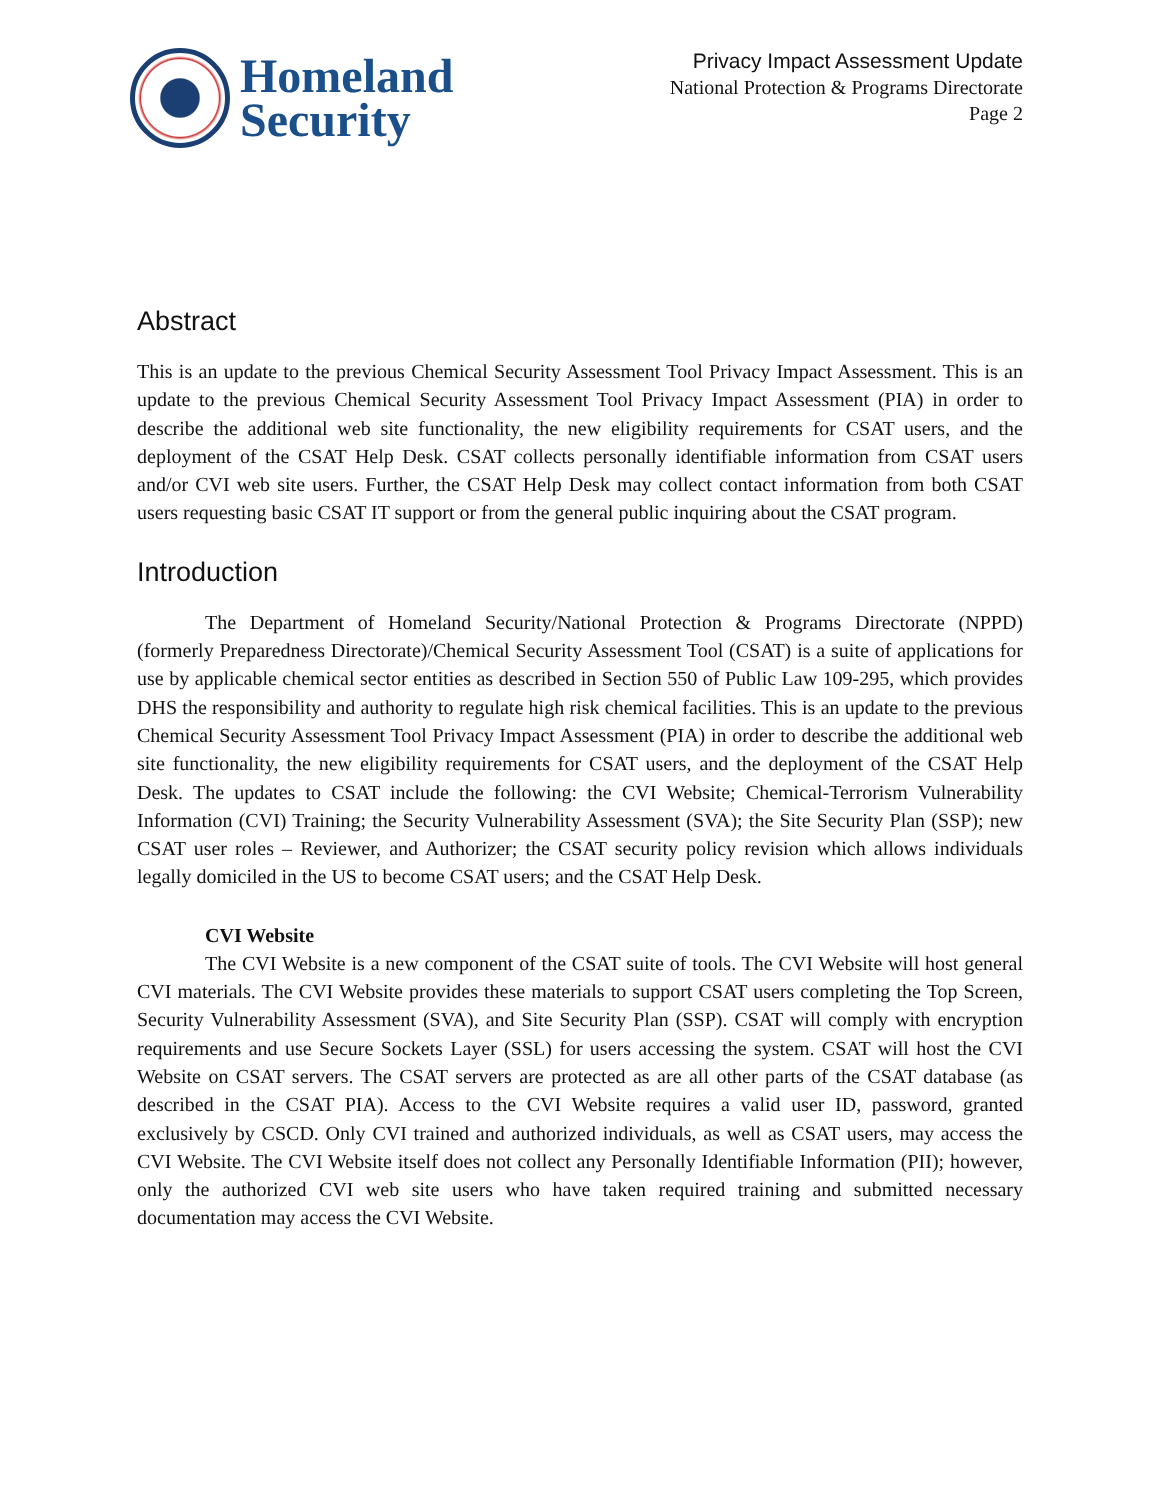Homeland
Security
Privacy Impact Assessment Update
National Protection & Programs Directorate
Page 2
Abstract
This is an update to the previous Chemical Security Assessment Tool Privacy Impact Assessment. This is an update to the previous Chemical Security Assessment Tool Privacy Impact Assessment (PIA) in order to describe the additional web site functionality, the new eligibility requirements for CSAT users, and the deployment of the CSAT Help Desk. CSAT collects personally identifiable information from CSAT users and/or CVI web site users. Further, the CSAT Help Desk may collect contact information from both CSAT users requesting basic CSAT IT support or from the general public inquiring about the CSAT program.
Introduction
The Department of Homeland Security/National Protection & Programs Directorate (NPPD) (formerly Preparedness Directorate)/Chemical Security Assessment Tool (CSAT) is a suite of applications for use by applicable chemical sector entities as described in Section 550 of Public Law 109-295, which provides DHS the responsibility and authority to regulate high risk chemical facilities. This is an update to the previous Chemical Security Assessment Tool Privacy Impact Assessment (PIA) in order to describe the additional web site functionality, the new eligibility requirements for CSAT users, and the deployment of the CSAT Help Desk. The updates to CSAT include the following: the CVI Website; Chemical-Terrorism Vulnerability Information (CVI) Training; the Security Vulnerability Assessment (SVA); the Site Security Plan (SSP); new CSAT user roles – Reviewer, and Authorizer; the CSAT security policy revision which allows individuals legally domiciled in the US to become CSAT users; and the CSAT Help Desk.
CVI Website
The CVI Website is a new component of the CSAT suite of tools. The CVI Website will host general CVI materials. The CVI Website provides these materials to support CSAT users completing the Top Screen, Security Vulnerability Assessment (SVA), and Site Security Plan (SSP). CSAT will comply with encryption requirements and use Secure Sockets Layer (SSL) for users accessing the system. CSAT will host the CVI Website on CSAT servers. The CSAT servers are protected as are all other parts of the CSAT database (as described in the CSAT PIA). Access to the CVI Website requires a valid user ID, password, granted exclusively by CSCD. Only CVI trained and authorized individuals, as well as CSAT users, may access the CVI Website. The CVI Website itself does not collect any Personally Identifiable Information (PII); however, only the authorized CVI web site users who have taken required training and submitted necessary documentation may access the CVI Website.